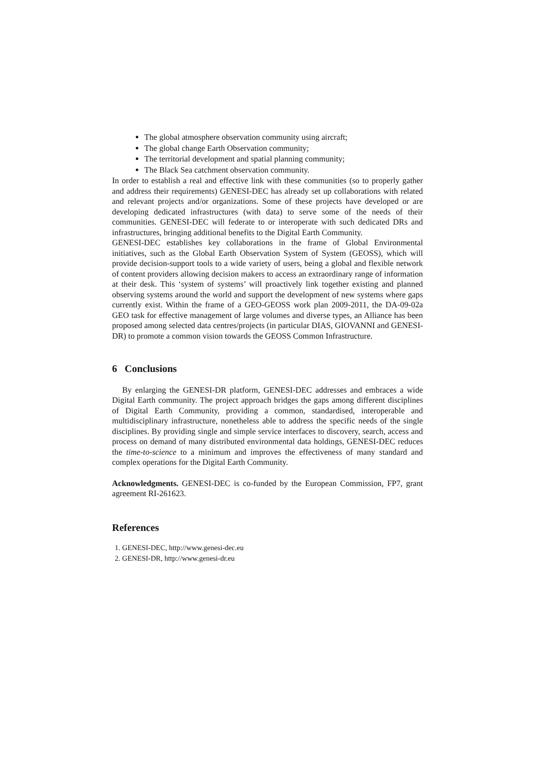The global atmosphere observation community using aircraft;
The global change Earth Observation community;
The territorial development and spatial planning community;
The Black Sea catchment observation community.
In order to establish a real and effective link with these communities (so to properly gather and address their requirements) GENESI-DEC has already set up collaborations with related and relevant projects and/or organizations. Some of these projects have developed or are developing dedicated infrastructures (with data) to serve some of the needs of their communities. GENESI-DEC will federate to or interoperate with such dedicated DRs and infrastructures, bringing additional benefits to the Digital Earth Community.
GENESI-DEC establishes key collaborations in the frame of Global Environmental initiatives, such as the Global Earth Observation System of System (GEOSS), which will provide decision-support tools to a wide variety of users, being a global and flexible network of content providers allowing decision makers to access an extraordinary range of information at their desk. This ‘system of systems’ will proactively link together existing and planned observing systems around the world and support the development of new systems where gaps currently exist. Within the frame of a GEO-GEOSS work plan 2009-2011, the DA-09-02a GEO task for effective management of large volumes and diverse types, an Alliance has been proposed among selected data centres/projects (in particular DIAS, GIOVANNI and GENESI-DR) to promote a common vision towards the GEOSS Common Infrastructure.
6 Conclusions
By enlarging the GENESI-DR platform, GENESI-DEC addresses and embraces a wide Digital Earth community. The project approach bridges the gaps among different disciplines of Digital Earth Community, providing a common, standardised, interoperable and multidisciplinary infrastructure, nonetheless able to address the specific needs of the single disciplines. By providing single and simple service interfaces to discovery, search, access and process on demand of many distributed environmental data holdings, GENESI-DEC reduces the time-to-science to a minimum and improves the effectiveness of many standard and complex operations for the Digital Earth Community.
Acknowledgments. GENESI-DEC is co-funded by the European Commission, FP7, grant agreement RI-261623.
References
1. GENESI-DEC, http://www.genesi-dec.eu
2. GENESI-DR, http://www.genesi-dr.eu